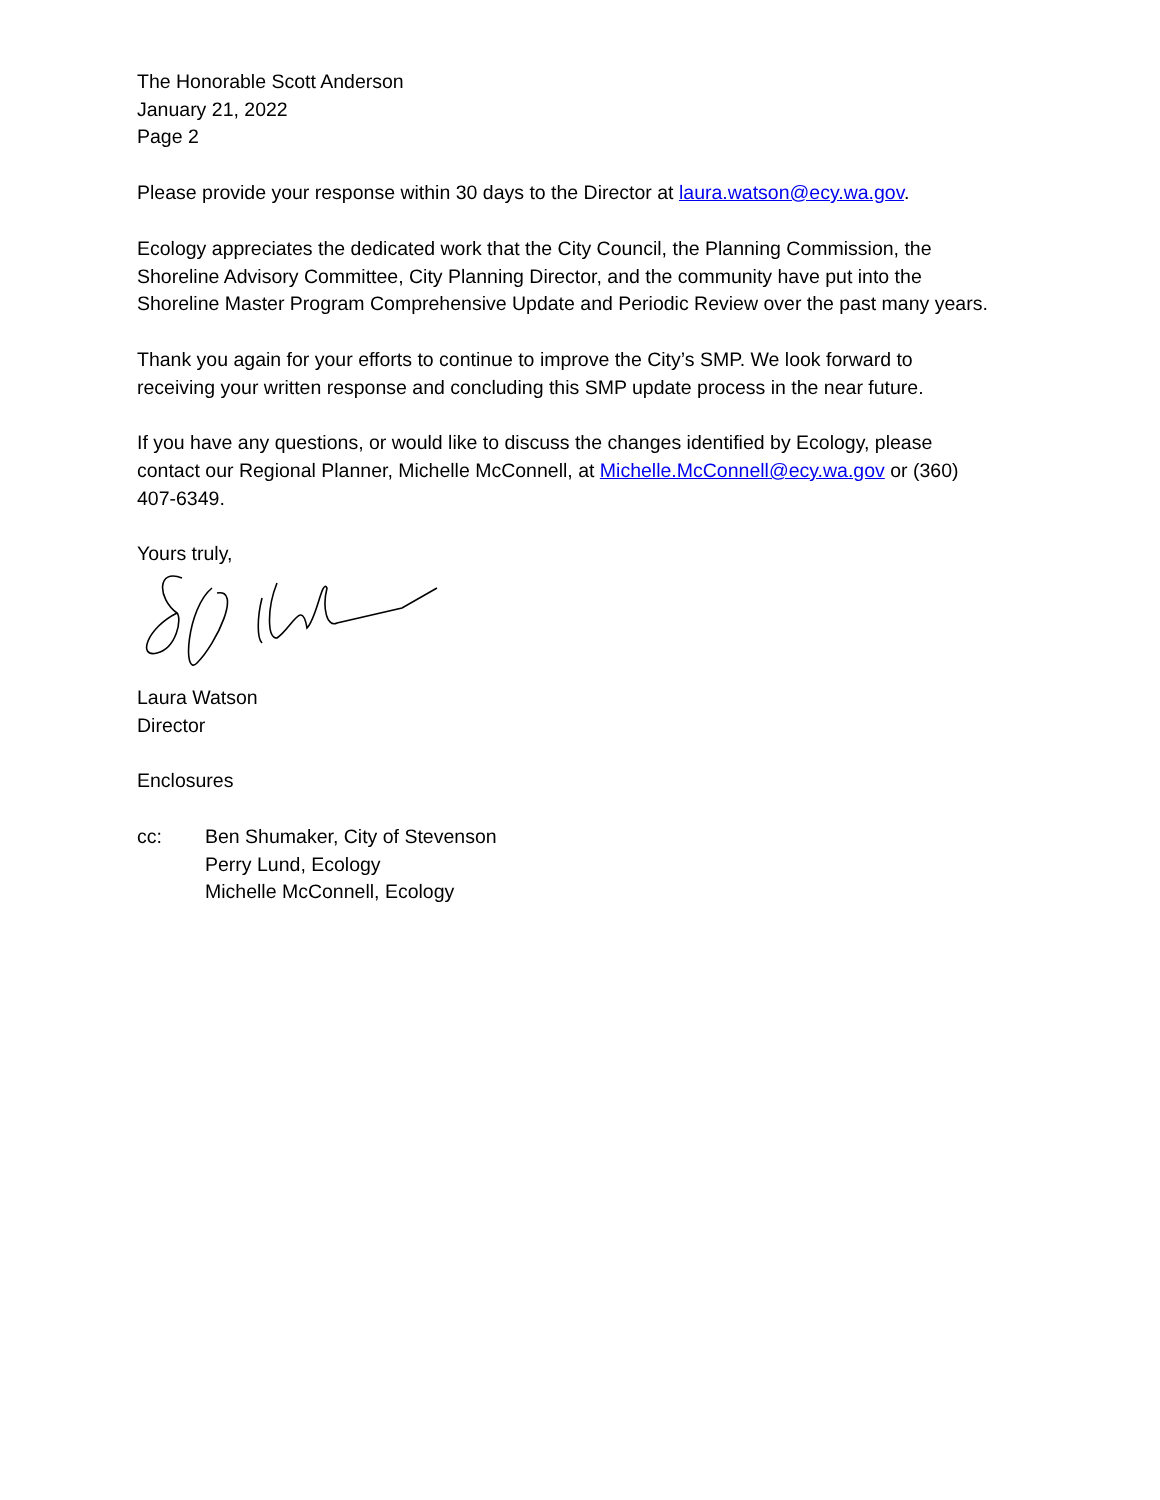The Honorable Scott Anderson
January 21, 2022
Page 2
Please provide your response within 30 days to the Director at laura.watson@ecy.wa.gov.
Ecology appreciates the dedicated work that the City Council, the Planning Commission, the Shoreline Advisory Committee, City Planning Director, and the community have put into the Shoreline Master Program Comprehensive Update and Periodic Review over the past many years.
Thank you again for your efforts to continue to improve the City’s SMP. We look forward to receiving your written response and concluding this SMP update process in the near future.
If you have any questions, or would like to discuss the changes identified by Ecology, please contact our Regional Planner, Michelle McConnell, at Michelle.McConnell@ecy.wa.gov or (360) 407-6349.
Yours truly,
Laura Watson
Director
Enclosures
cc: Ben Shumaker, City of Stevenson
Perry Lund, Ecology
Michelle McConnell, Ecology